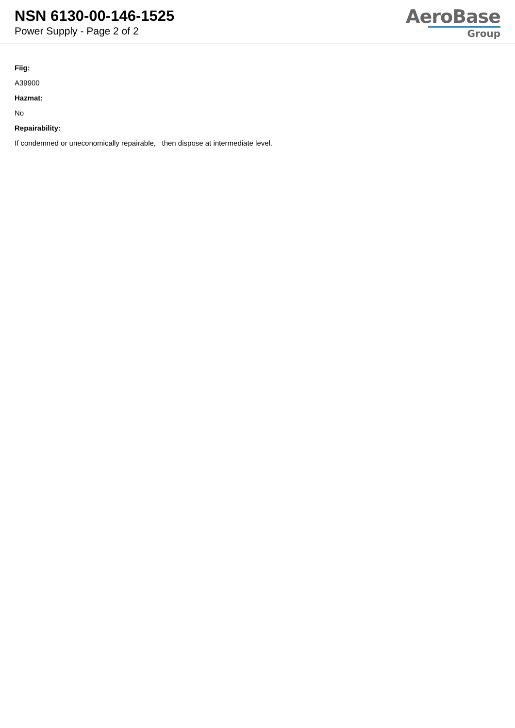NSN 6130-00-146-1525
Power Supply - Page 2 of 2
AeroBase
Group
Fiig:
A39900
Hazmat:
No
Repairability:
If condemned or uneconomically repairable, then dispose at intermediate level.